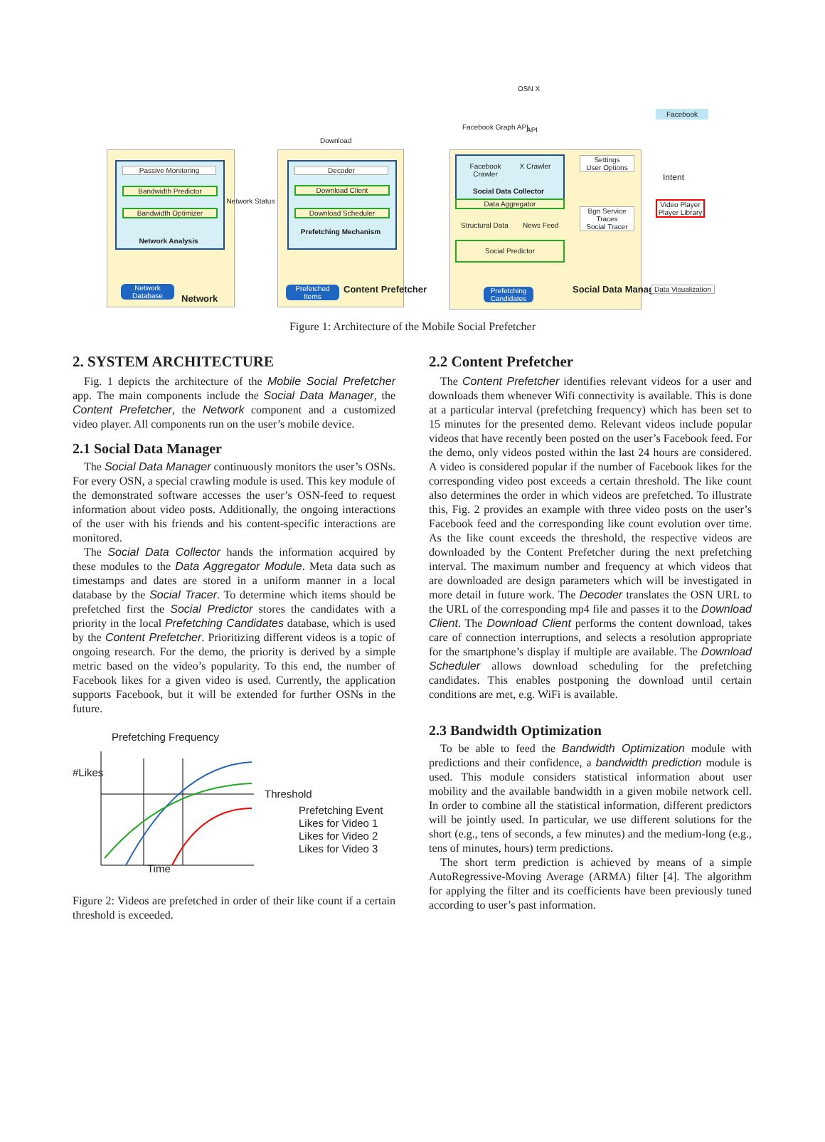Passive Monitoring
Bandwidth Predictor
Bandwidth Optimizer
Network Analysis
Network Database
Network
Network Status
Download
Decoder
Download Client
Download Scheduler
Prefetching Mechanism
Prefetched Items
Content Prefetcher
Facebook Graph API
OSN X
API
Facebook Crawler
X Crawler
Social Data Collector
Data Aggregator
Structural Data News Feed
Social Predictor
Prefetching Candidates
Settings
User Options
Bgn Service
Traces
Social Tracer
Social Data Manager
Facebook
Intent
Video Player
Player Library
Data Visualization
Figure 1: Architecture of the Mobile Social Prefetcher
2. SYSTEM ARCHITECTURE
Fig. 1 depicts the architecture of the Mobile Social Prefetcher app. The main components include the Social Data Manager, the Content Prefetcher, the Network component and a customized video player. All components run on the user’s mobile device.
2.1 Social Data Manager
The Social Data Manager continuously monitors the user’s OSNs. For every OSN, a special crawling module is used. This key module of the demonstrated software accesses the user’s OSN-feed to request information about video posts. Additionally, the ongoing interactions of the user with his friends and his content-specific interactions are monitored.
The Social Data Collector hands the information acquired by these modules to the Data Aggregator Module. Meta data such as timestamps and dates are stored in a uniform manner in a local database by the Social Tracer. To determine which items should be prefetched first the Social Predictor stores the candidates with a priority in the local Prefetching Candidates database, which is used by the Content Prefetcher. Prioritizing different videos is a topic of ongoing research. For the demo, the priority is derived by a simple metric based on the video’s popularity. To this end, the number of Facebook likes for a given video is used. Currently, the application supports Facebook, but it will be extended for further OSNs in the future.
Prefetching Frequency
#Likes
Time
Threshold
Prefetching Event
Likes for Video 1
Likes for Video 2
Likes for Video 3
Figure 2: Videos are prefetched in order of their like count if a certain threshold is exceeded.
2.2 Content Prefetcher
The Content Prefetcher identifies relevant videos for a user and downloads them whenever Wifi connectivity is available. This is done at a particular interval (prefetching frequency) which has been set to 15 minutes for the presented demo. Relevant videos include popular videos that have recently been posted on the user’s Facebook feed. For the demo, only videos posted within the last 24 hours are considered. A video is considered popular if the number of Facebook likes for the corresponding video post exceeds a certain threshold. The like count also determines the order in which videos are prefetched. To illustrate this, Fig. 2 provides an example with three video posts on the user’s Facebook feed and the corresponding like count evolution over time. As the like count exceeds the threshold, the respective videos are downloaded by the Content Prefetcher during the next prefetching interval. The maximum number and frequency at which videos that are downloaded are design parameters which will be investigated in more detail in future work. The Decoder translates the OSN URL to the URL of the corresponding mp4 file and passes it to the Download Client. The Download Client performs the content download, takes care of connection interruptions, and selects a resolution appropriate for the smartphone’s display if multiple are available. The Download Scheduler allows download scheduling for the prefetching candidates. This enables postponing the download until certain conditions are met, e.g. WiFi is available.
2.3 Bandwidth Optimization
To be able to feed the Bandwidth Optimization module with predictions and their confidence, a bandwidth prediction module is used. This module considers statistical information about user mobility and the available bandwidth in a given mobile network cell. In order to combine all the statistical information, different predictors will be jointly used. In particular, we use different solutions for the short (e.g., tens of seconds, a few minutes) and the medium-long (e.g., tens of minutes, hours) term predictions.
The short term prediction is achieved by means of a simple AutoRegressive-Moving Average (ARMA) filter [4]. The algorithm for applying the filter and its coefficients have been previously tuned according to user’s past information.